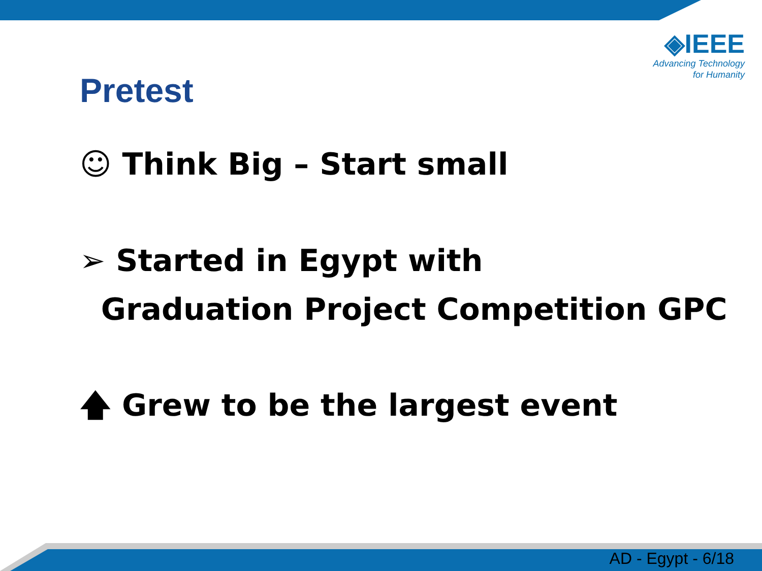◈IEEE
Advancing Technology
for Humanity
Pretest
☺ Think Big – Start small
➢ Started in Egypt with
Graduation Project Competition GPC
🡅 Grew to be the largest event
AD - Egypt - 6/18